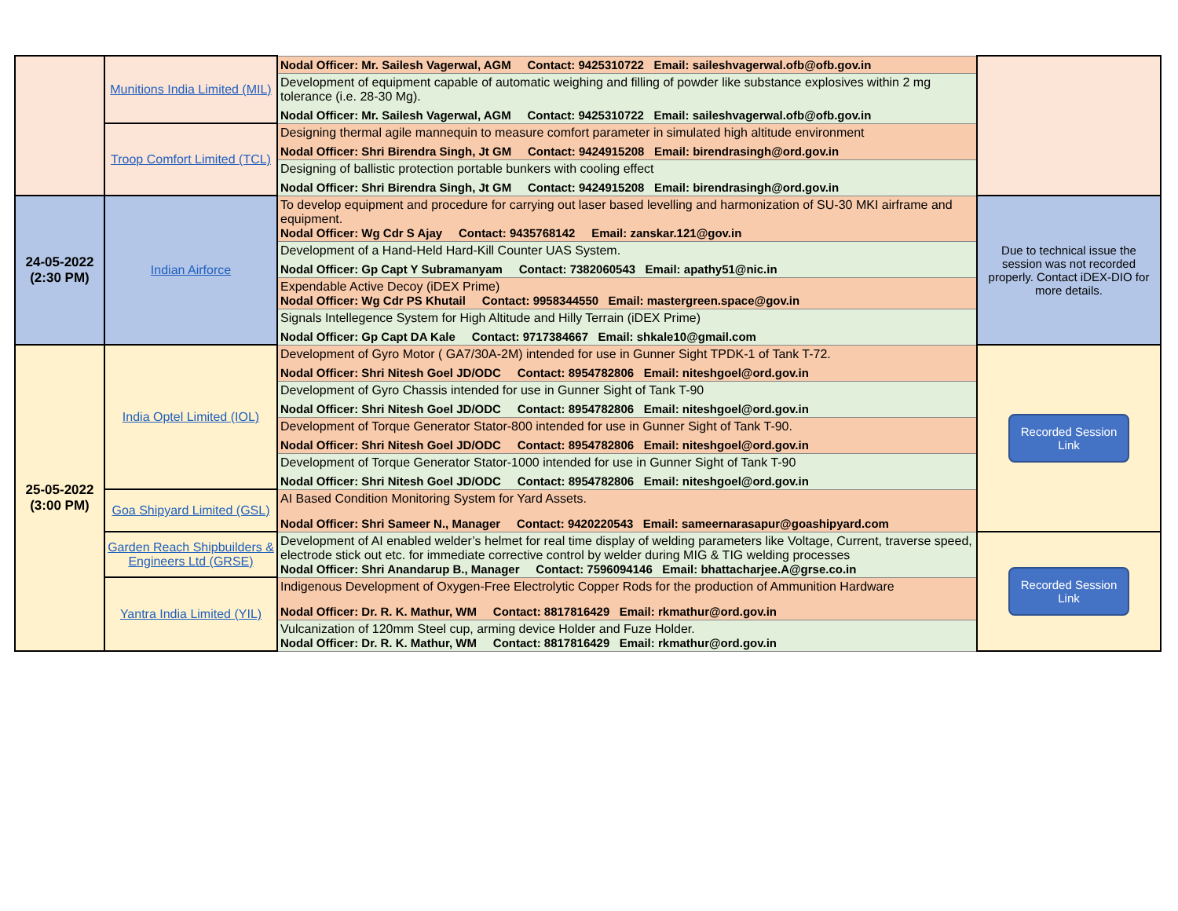| | Munitions India Limited (MIL) | Nodal Officer: Mr. Sailesh Vagerwal, AGM Contact: 9425310722 Email: saileshvagerwal.ofb@ofb.gov.in | |
| | | Development of equipment capable of automatic weighing and filling of powder like substance explosives within 2 mg tolerance (i.e. 28-30 Mg). Nodal Officer: Mr. Sailesh Vagerwal, AGM Contact: 9425310722 Email: saileshvagerwal.ofb@ofb.gov.in | |
| | Troop Comfort Limited (TCL) | Designing thermal agile mannequin to measure comfort parameter in simulated high altitude environment Nodal Officer: Shri Birendra Singh, Jt GM Contact: 9424915208 Email: birendrasingh@ord.gov.in | |
| | | Designing of ballistic protection portable bunkers with cooling effect Nodal Officer: Shri Birendra Singh, Jt GM Contact: 9424915208 Email: birendrasingh@ord.gov.in | |
| 24-05-2022 (2:30 PM) | Indian Airforce | To develop equipment and procedure for carrying out laser based levelling and harmonization of SU-30 MKI airframe and equipment. Nodal Officer: Wg Cdr S Ajay Contact: 9435768142 Email: zanskar.121@gov.in | Due to technical issue the session was not recorded properly. Contact iDEX-DIO for more details. |
| | | Development of a Hand-Held Hard-Kill Counter UAS System. Nodal Officer: Gp Capt Y Subramanyam Contact: 7382060543 Email: apathy51@nic.in | |
| | | Expendable Active Decoy (iDEX Prime) Nodal Officer: Wg Cdr PS Khutail Contact: 9958344550 Email: mastergreen.space@gov.in | |
| | | Signals Intellegence System for High Altitude and Hilly Terrain (iDEX Prime) Nodal Officer: Gp Capt DA Kale Contact: 9717384667 Email: shkale10@gmail.com | |
| 25-05-2022 (3:00 PM) | India Optel Limited (IOL) | Development of Gyro Motor ( GA7/30A-2M) intended for use in Gunner Sight TPDK-1 of Tank T-72. Nodal Officer: Shri Nitesh Goel JD/ODC Contact: 8954782806 Email: niteshgoel@ord.gov.in | Recorded Session Link |
| | | Development of Gyro Chassis intended for use in Gunner Sight of Tank T-90 Nodal Officer: Shri Nitesh Goel JD/ODC Contact: 8954782806 Email: niteshgoel@ord.gov.in | |
| | | Development of Torque Generator Stator-800 intended for use in Gunner Sight of Tank T-90. Nodal Officer: Shri Nitesh Goel JD/ODC Contact: 8954782806 Email: niteshgoel@ord.gov.in | |
| | | Development of Torque Generator Stator-1000 intended for use in Gunner Sight of Tank T-90 Nodal Officer: Shri Nitesh Goel JD/ODC Contact: 8954782806 Email: niteshgoel@ord.gov.in | |
| | Goa Shipyard Limited (GSL) | AI Based Condition Monitoring System for Yard Assets. Nodal Officer: Shri Sameer N., Manager Contact: 9420220543 Email: sameernarasapur@goashipyard.com | |
| | Garden Reach Shipbuilders & Engineers Ltd (GRSE) | Development of AI enabled welder’s helmet for real time display of welding parameters like Voltage, Current, traverse speed, electrode stick out etc. for immediate corrective control by welder during MIG & TIG welding processes Nodal Officer: Shri Anandarup B., Manager Contact: 7596094146 Email: bhattacharjee.A@grse.co.in | Recorded Session Link |
| | Yantra India Limited (YIL) | Indigenous Development of Oxygen-Free Electrolytic Copper Rods for the production of Ammunition Hardware Nodal Officer: Dr. R. K. Mathur, WM Contact: 8817816429 Email: rkmathur@ord.gov.in | |
| | | Vulcanization of 120mm Steel cup, arming device Holder and Fuze Holder. Nodal Officer: Dr. R. K. Mathur, WM Contact: 8817816429 Email: rkmathur@ord.gov.in | |